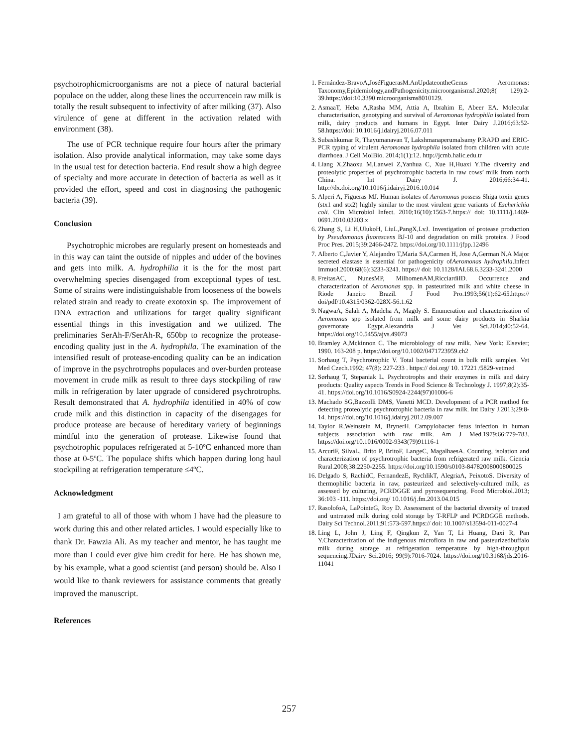psychotrophicmicroorganisms are not a piece of natural bacterial populace on the udder, along these lines the occurrencein raw milk is totally the result subsequent to infectivity of after milking (37). Also virulence of gene at different in the activation related with environment (38).
The use of PCR technique require four hours after the primary isolation. Also provide analytical information, may take some days in the usual test for detection bacteria. End result show a high degree of specialty and more accurate in detection of bacteria as well as it provided the effort, speed and cost in diagnosing the pathogenic bacteria (39).
Conclusion
Psychotrophic microbes are regularly present on homesteads and in this way can taint the outside of nipples and udder of the bovines and gets into milk. A. hydrophilia it is the for the most part overwhelming species disengaged from exceptional types of test. Some of strains were indistinguishable from looseness of the bowels related strain and ready to create exotoxin sp. The improvement of DNA extraction and utilizations for target quality significant essential things in this investigation and we utilized. The preliminaries SerAh-F/SerAh-R, 650bp to recognize the protease-encoding quality just in the A. hydrophila. The examination of the intensified result of protease-encoding quality can be an indication of improve in the psychrotrophs populaces and over-burden protease movement in crude milk as result to three days stockpiling of raw milk in refrigeration by later upgrade of considered psychrotrophs. Result demonstrated that A. hydrophila identified in 40% of cow crude milk and this distinction in capacity of the disengages for produce protease are because of hereditary variety of beginnings mindful into the generation of protease. Likewise found that psychotrophic populaces refrigerated at 5-10ºC enhanced more than those at 0-5ºC. The populace shifts which happen during long haul stockpiling at refrigeration temperature ≤4ºC.
Acknowledgment
I am grateful to all of those with whom I have had the pleasure to work during this and other related articles. I would especially like to thank Dr. Fawzia Ali. As my teacher and mentor, he has taught me more than I could ever give him credit for here. He has shown me, by his example, what a good scientist (and person) should be. Also I would like to thank reviewers for assistance comments that greatly improved the manuscript.
References
1. Fernández-BravoA,JoséFiguerasM.AnUpdateontheGenus Aeromonas: Taxonomy,Epidemiology,andPathogenicity.microorganismsJ.2020;8( 129):2-39.https://doi:10.3390 microorganisms8010129.
2. AsmaaT, Heba A,Rasha MM, Attia A, Ibrahim E, Abeer EA. Molecular characterisation, genotyping and survival of Aeromonas hydrophila isolated from milk, dairy products and humans in Egypt. Inter Dairy J.2016;63:52-58.https://doi: 10.1016/j.idairyj.2016.07.011
3. Subashkumar R, Thayumanavan T, Lakshmanaperumalsamy P.RAPD and ERIC-PCR typing of virulent Aeromonas hydrophila isolated from children with acute diarrhoea. J Cell MolBio. 2014;1(1):12. http://jcmb.halic.edu.tr
4. Liang X,Zhaoxu M,Lanwei Z,Yanhua C, Xue H,Huaxi Y.The diversity and proteolytic properties of psychrotrophic bacteria in raw cows’ milk from north China. Int Dairy J. 2016;66:34-41. http://dx.doi.org/10.1016/j.idairyj.2016.10.014
5. Alperi A, Figueras MJ. Human isolates of Aeromonas possess Shiga toxin genes (stx1 and stx2) highly similar to the most virulent gene variants of Escherichia coli. Clin Microbiol Infect. 2010;16(10):1563-7.https:// doi: 10.1111/j.1469-0691.2010.03203.x
6. Zhang S, Li H,UlukoH, LiuL,PangX,LvJ. Investigation of protease production by Pseudomonas fluorescens BJ-10 and degradation on milk proteins. J Food Proc Pres. 2015;39:2466-2472. https://doi.org/10.1111/jfpp.12496
7. Alberto C,Javier Y, Alejandro T,Maria SA,Carmen H, Jose A,German N.A Major secreted elastase is essential for pathogenicity ofAeromonas hydrophila.Infect Immuol.2000;68(6):3233-3241. https:// doi: 10.1128/IAI.68.6.3233-3241.2000
8. FreitasAC, NunesMP, MilhomenAM,RicciardiID. Occurrence and characterization of Aeromonas spp. in pasteurized milk and white cheese in Riode Janeiro Brazil. J Food Pro.1993;56(1):62-65.https:// doi/pdf/10.4315/0362-028X-56.1.62
9. NagwaA, Salah A, Madeha A, Magdy S. Enumeration and characterization of Aeromonas spp isolated from milk and some dairy products in Sharkia governorate Egypt.Alexandria J Vet Sci.2014;40:52-64. https://doi.org/10.5455/ajvs.49073
10. Bramley A,Mckinnon C. The microbiology of raw milk. New York: Elsevier; 1990. 163-208 p. https://doi.org/10.1002/0471723959.ch2
11. Sorhaug T, Psychrotrophic V. Total bacterial count in bulk milk samples. Vet Med Czech.1992; 47(8): 227-233 . https:// doi.org/ 10. 17221 /5829-vetmed
12. Sørhaug T, Stepaniak L. Psychrotrophs and their enzymes in milk and dairy products: Quality aspects Trends in Food Science & Technology J. 1997;8(2):35-41. https://doi.org/10.1016/S0924-2244(97)01006-6
13. Machado SG,Bazzolli DMS, Vanetti MCD. Development of a PCR method for detecting proteolytic psychrotrophic bacteria in raw milk. Int Dairy J.2013;29:8-14. https://doi.org/10.1016/j.idairyj.2012.09.007
14. Taylor R,Weinstein M, BrynerH. Campylobacter fetus infection in human subjects association with raw milk. Am J Med.1979;66:779-783. https://doi.org/10.1016/0002-9343(79)91116-1
15. ArcuriF, SilvaL, Brito P, BritoF, LangeC, MagalhaesA. Counting, isolation and characterization of psychrotrophic bacteria from refrigerated raw milk. Ciencia Rural.2008;38:2250-2255. https://doi.org/10.1590/s0103-84782008000800025
16. Delgado S, RachidC, FernandezE, RychlikT, AlegriaA, PeixotoS. Diversity of thermophilic bacteria in raw, pasteurized and selectively-cultured milk, as assessed by culturing, PCRDGGE and pyrosequencing. Food Microbiol.2013; 36:103 -111. https://doi.org/ 10.1016/j.fm.2013.04.015
17. RasolofoA, LaPointeG, Roy D. Assessment of the bacterial diversity of treated and untreated milk during cold storage by T-RFLP and PCRDGGE methods. Dairy Sci Technol.2011;91:573-597.https:// doi: 10.1007/s13594-011-0027-4
18. Ling L, John J, Ling F, Qingkun Z, Yan T, Li Huang, Daxi R, Pan Y.Characterization of the indigenous microflora in raw and pasteurizedbuffalo milk during storage at refrigeration temperature by high-throughput sequencing.JDairy Sci.2016; 99(9):7016-7024. https://doi.org/10.3168/jds.2016-11041
257